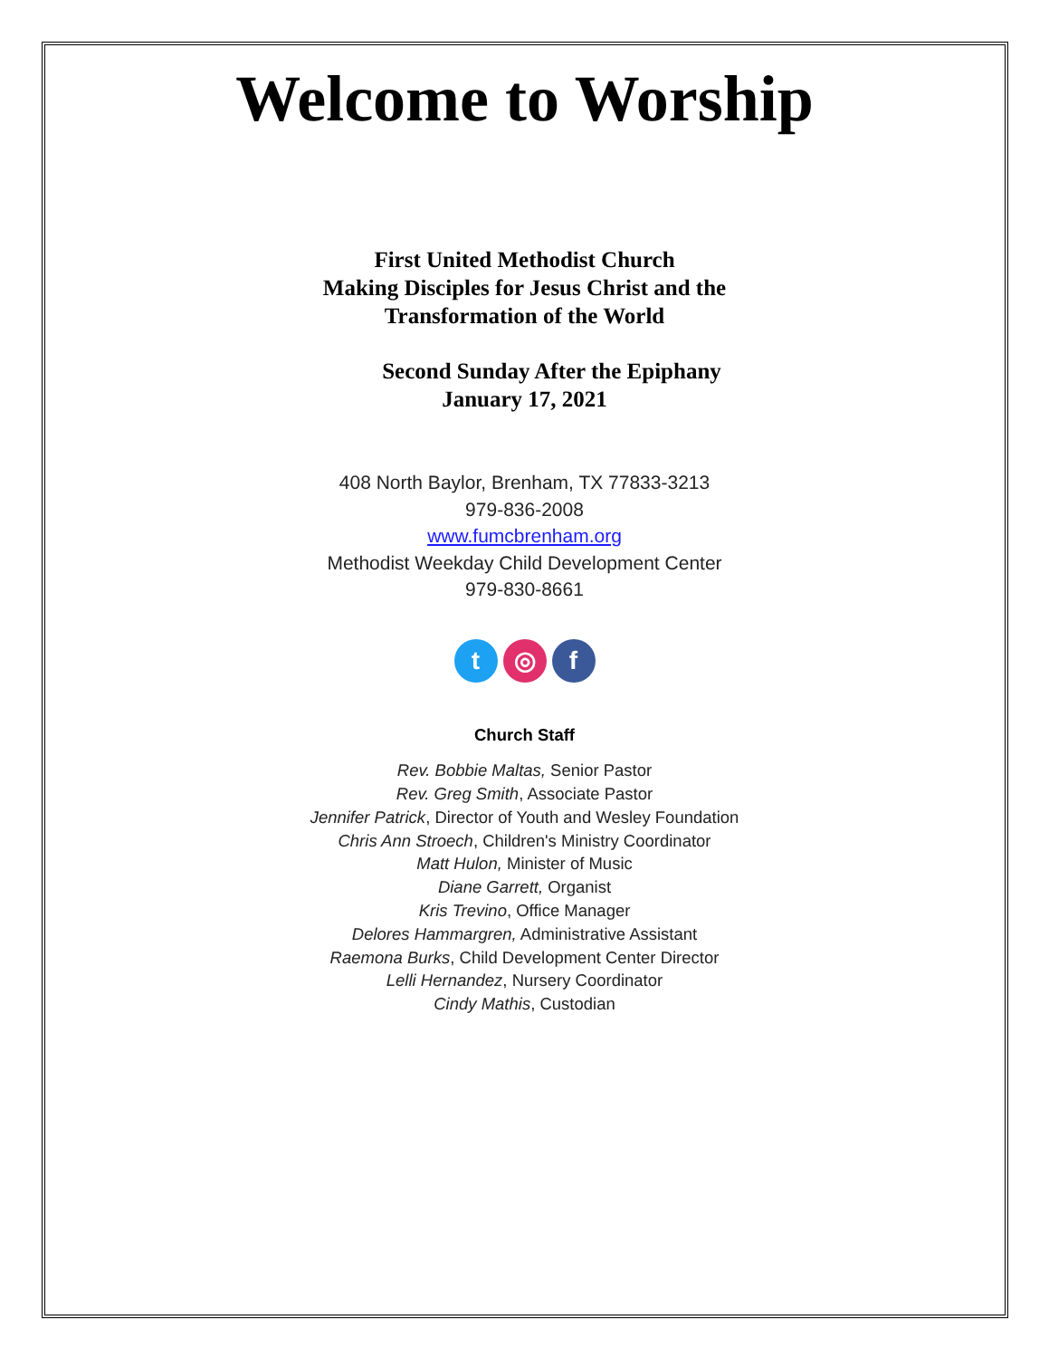Welcome to Worship
First United Methodist Church
Making Disciples for Jesus Christ and the
Transformation of the World
Second Sunday After the Epiphany
January 17, 2021
408 North Baylor, Brenham, TX 77833-3213
979-836-2008
www.fumcbrenham.org
Methodist Weekday Child Development Center
979-830-8661
t ◎ f
Church Staff
Rev. Bobbie Maltas, Senior Pastor
Rev. Greg Smith, Associate Pastor
Jennifer Patrick, Director of Youth and Wesley Foundation
Chris Ann Stroech, Children's Ministry Coordinator
Matt Hulon, Minister of Music
Diane Garrett, Organist
Kris Trevino, Office Manager
Delores Hammargren, Administrative Assistant
Raemona Burks, Child Development Center Director
Lelli Hernandez, Nursery Coordinator
Cindy Mathis, Custodian